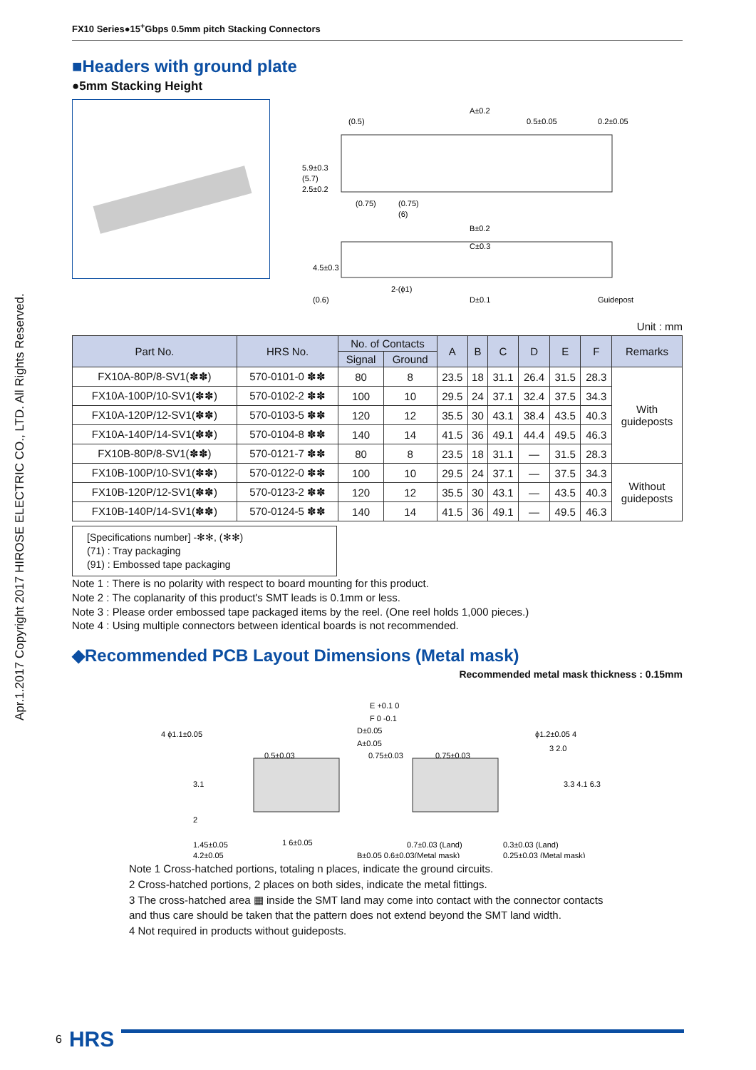Apr.1.2017 Copyright 2017 HIROSE ELECTRIC CO., LTD. All Rights Reserved.
FX10 Series●15<sup>+</sup>Gbps 0.5mm pitch Stacking Connectors
■Headers with ground plate
●5mm Stacking Height
A±0.2
(0.5)
0.5±0.05
0.2±0.05
(0.75)
(0.75)
(6)
B±0.2
C±0.3
2-(ϕ1)
D±0.1
Guidepost
5.9±0.3
(5.7)
2.5±0.2
4.5±0.3
(0.6)
Unit : mm
| Part No. | HRS No. | No. of Contacts | | A | B | C | D | E | F | Remarks |
| --- | --- | --- | --- | --- | --- | --- | --- | --- | --- | --- |
| | | Signal | Ground | | | | | | | |
| FX10A-80P/8-SV1(✽✽) | 570-0101-0 ✽✽ | 80 | 8 | 23.5 | 18 | 31.1 | 26.4 | 31.5 | 28.3 | With guideposts |
| FX10A-100P/10-SV1(✽✽) | 570-0102-2 ✽✽ | 100 | 10 | 29.5 | 24 | 37.1 | 32.4 | 37.5 | 34.3 | |
| FX10A-120P/12-SV1(✽✽) | 570-0103-5 ✽✽ | 120 | 12 | 35.5 | 30 | 43.1 | 38.4 | 43.5 | 40.3 | |
| FX10A-140P/14-SV1(✽✽) | 570-0104-8 ✽✽ | 140 | 14 | 41.5 | 36 | 49.1 | 44.4 | 49.5 | 46.3 | |
| FX10B-80P/8-SV1(✽✽) | 570-0121-7 ✽✽ | 80 | 8 | 23.5 | 18 | 31.1 | — | 31.5 | 28.3 | |
| FX10B-100P/10-SV1(✽✽) | 570-0122-0 ✽✽ | 100 | 10 | 29.5 | 24 | 37.1 | — | 37.5 | 34.3 | Without guideposts |
| FX10B-120P/12-SV1(✽✽) | 570-0123-2 ✽✽ | 120 | 12 | 35.5 | 30 | 43.1 | — | 43.5 | 40.3 | |
| FX10B-140P/14-SV1(✽✽) | 570-0124-5 ✽✽ | 140 | 14 | 41.5 | 36 | 49.1 | — | 49.5 | 46.3 | |
[Specifications number] -✻✻, (✻✻)
(71) : Tray packaging
(91) : Embossed tape packaging
Note 1 : There is no polarity with respect to board mounting for this product.
Note 2 : The coplanarity of this product's SMT leads is 0.1mm or less.
Note 3 : Please order embossed tape packaged items by the reel. (One reel holds 1,000 pieces.)
Note 4 : Using multiple connectors between identical boards is not recommended.
◆Recommended PCB Layout Dimensions (Metal mask)
Recommended metal mask thickness : 0.15mm
E +0.1 0
F 0 -0.1
D±0.05
A±0.05
0.5±0.03
0.75±0.03
0.75±0.03
4 ϕ1.1±0.05
ϕ1.2±0.05 4
1.45±0.05
4.2±0.05
1 6±0.05
0.7±0.03 (Land)
B±0.05 0.6±0.03(Metal mask)
0.3±0.03 (Land)
0.25±0.03 (Metal mask)
2
3.1
3.3 4.1 6.3
3 2.0
Note 1 Cross-hatched portions, totaling n places, indicate the ground circuits.
2 Cross-hatched portions, 2 places on both sides, indicate the metal fittings.
3 The cross-hatched area ▦ inside the SMT land may come into contact with the connector contacts
and thus care should be taken that the pattern does not extend beyond the SMT land width.
4 Not required in products without guideposts.
6 HRS